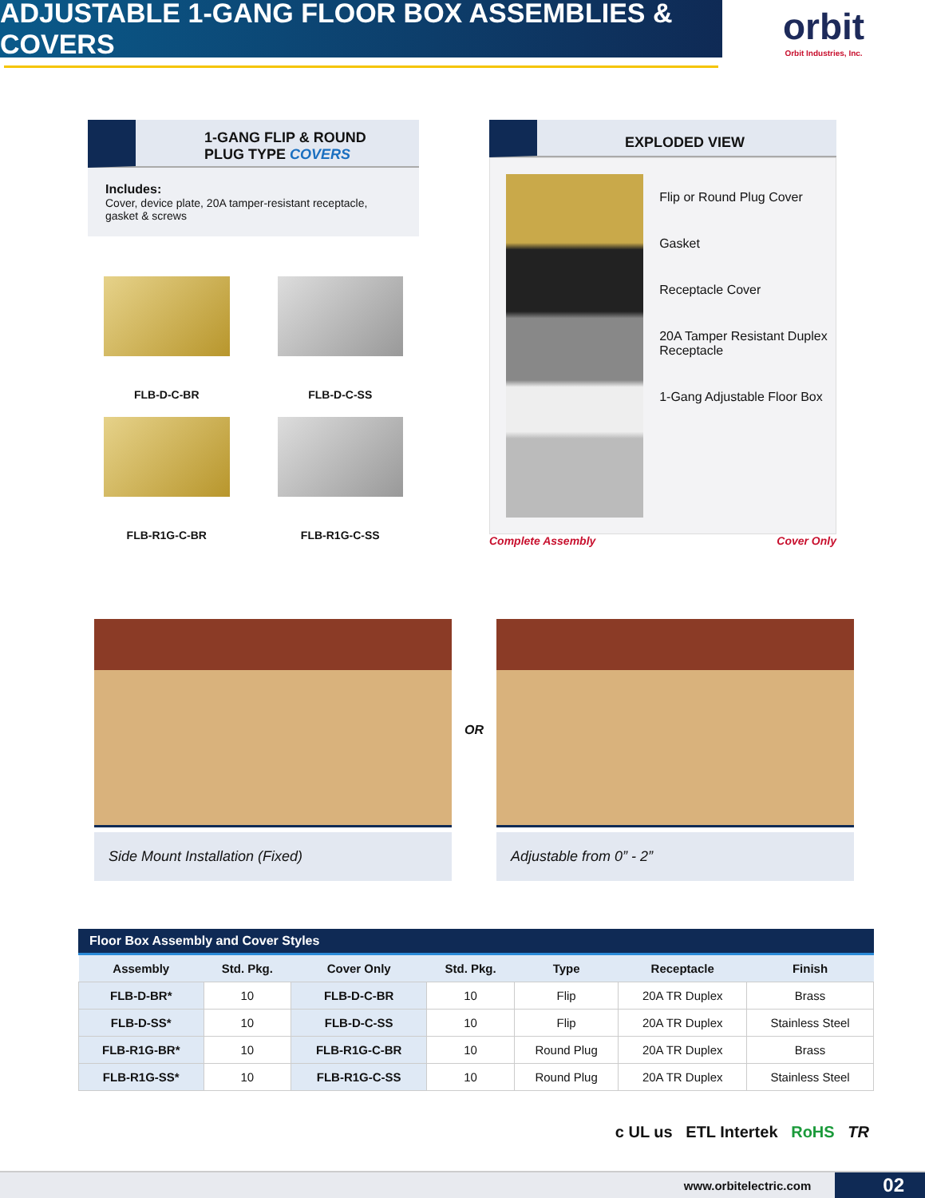ADJUSTABLE 1-GANG FLOOR BOX ASSEMBLIES & COVERS
orbit
Orbit Industries, Inc.
1-GANG FLIP & ROUND
PLUG TYPE COVERS
Includes:
Cover, device plate, 20A tamper-resistant receptacle, gasket & screws
FLB-D-C-BR
FLB-D-C-SS
FLB-R1G-C-BR
FLB-R1G-C-SS
EXPLODED VIEW
Flip or Round Plug Cover
Gasket
Receptacle Cover
20A Tamper Resistant Duplex Receptacle
1-Gang Adjustable Floor Box
Complete Assembly Cover Only
Side Mount Installation (Fixed)
OR
Adjustable from 0” - 2”
Floor Box Assembly and Cover Styles
| Assembly | Std. Pkg. | Cover Only | Std. Pkg. | Type | Receptacle | Finish |
| --- | --- | --- | --- | --- | --- | --- |
| FLB-D-BR* | 10 | FLB-D-C-BR | 10 | Flip | 20A TR Duplex | Brass |
| FLB-D-SS* | 10 | FLB-D-C-SS | 10 | Flip | 20A TR Duplex | Stainless Steel |
| FLB-R1G-BR* | 10 | FLB-R1G-C-BR | 10 | Round Plug | 20A TR Duplex | Brass |
| FLB-R1G-SS* | 10 | FLB-R1G-C-SS | 10 | Round Plug | 20A TR Duplex | Stainless Steel |
c UL us ETL Intertek RoHS TR
www.orbitelectric.com 02